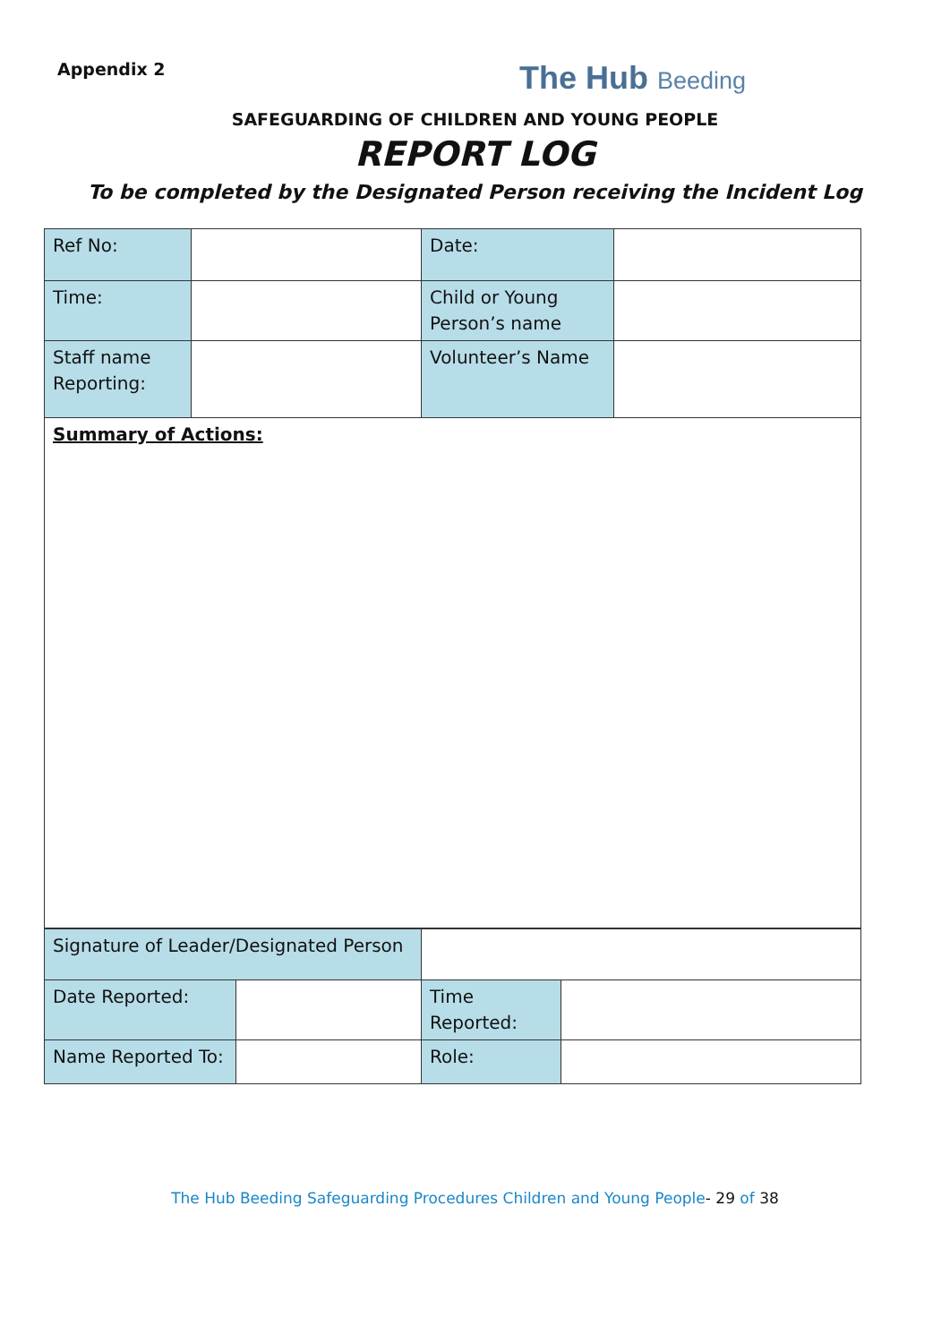Appendix 2
The Hub Beeding
SAFEGUARDING OF CHILDREN AND YOUNG PEOPLE
REPORT LOG
To be completed by the Designated Person receiving the Incident Log
| Ref No: | | Date: | |
| Time: | | Child or Young Person’s name | |
| Staff name Reporting: | | Volunteer’s Name | |
| Summary of Actions: | | | |
| Signature of Leader/Designated Person | | | |
| Date Reported: | | Time Reported: | |
| Name Reported To: | | Role: | |
The Hub Beeding Safeguarding Procedures Children and Young People- 29 of 38